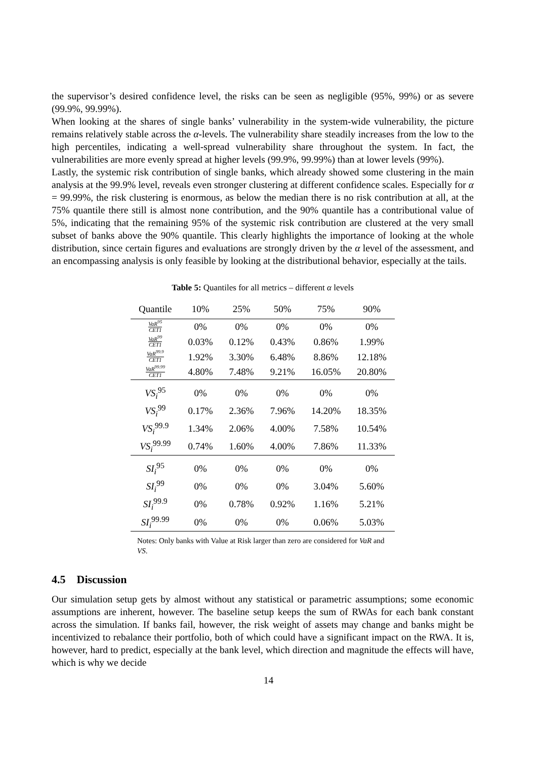the supervisor’s desired confidence level, the risks can be seen as negligible (95%, 99%) or as severe (99.9%, 99.99%).
When looking at the shares of single banks’ vulnerability in the system-wide vulnerability, the picture remains relatively stable across the α-levels. The vulnerability share steadily increases from the low to the high percentiles, indicating a well-spread vulnerability share throughout the system. In fact, the vulnerabilities are more evenly spread at higher levels (99.9%, 99.99%) than at lower levels (99%).
Lastly, the systemic risk contribution of single banks, which already showed some clustering in the main analysis at the 99.9% level, reveals even stronger clustering at different confidence scales. Especially for α = 99.99%, the risk clustering is enormous, as below the median there is no risk contribution at all, at the 75% quantile there still is almost none contribution, and the 90% quantile has a contributional value of 5%, indicating that the remaining 95% of the systemic risk contribution are clustered at the very small subset of banks above the 90% quantile. This clearly highlights the importance of looking at the whole distribution, since certain figures and evaluations are strongly driven by the α level of the assessment, and an encompassing analysis is only feasible by looking at the distributional behavior, especially at the tails.
Table 5: Quantiles for all metrics – different α levels
| Quantile | 10% | 25% | 50% | 75% | 90% |
| --- | --- | --- | --- | --- | --- |
| VaR<sup>95</sup> CET1 | 0% | 0% | 0% | 0% | 0% |
| VaR<sup>99</sup> CET1 | 0.03% | 0.12% | 0.43% | 0.86% | 1.99% |
| VaR<sup>99.9</sup> CET1 | 1.92% | 3.30% | 6.48% | 8.86% | 12.18% |
| VaR<sup>99.99</sup> CET1 | 4.80% | 7.48% | 9.21% | 16.05% | 20.80% |
| VS<sub>i</sub><sup>95</sup> | 0% | 0% | 0% | 0% | 0% |
| VS<sub>i</sub><sup>99</sup> | 0.17% | 2.36% | 7.96% | 14.20% | 18.35% |
| VS<sub>i</sub><sup>99.9</sup> | 1.34% | 2.06% | 4.00% | 7.58% | 10.54% |
| VS<sub>i</sub><sup>99.99</sup> | 0.74% | 1.60% | 4.00% | 7.86% | 11.33% |
| SI<sub>i</sub><sup>95</sup> | 0% | 0% | 0% | 0% | 0% |
| SI<sub>i</sub><sup>99</sup> | 0% | 0% | 0% | 3.04% | 5.60% |
| SI<sub>i</sub><sup>99.9</sup> | 0% | 0.78% | 0.92% | 1.16% | 5.21% |
| SI<sub>i</sub><sup>99.99</sup> | 0% | 0% | 0% | 0.06% | 5.03% |
Notes: Only banks with Value at Risk larger than zero are considered for VaR and VS.
4.5 Discussion
Our simulation setup gets by almost without any statistical or parametric assumptions; some economic assumptions are inherent, however. The baseline setup keeps the sum of RWAs for each bank constant across the simulation. If banks fail, however, the risk weight of assets may change and banks might be incentivized to rebalance their portfolio, both of which could have a significant impact on the RWA. It is, however, hard to predict, especially at the bank level, which direction and magnitude the effects will have, which is why we decide
14